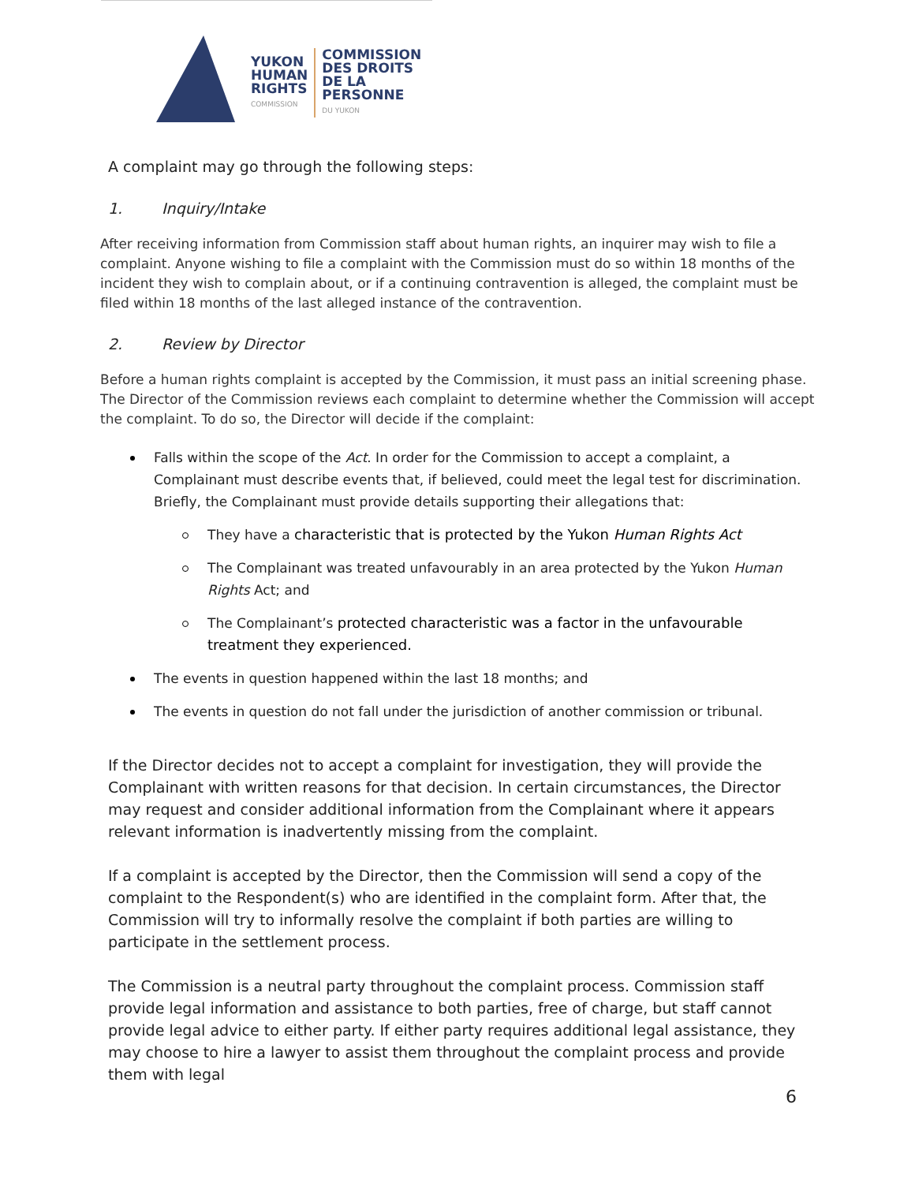YUKON
HUMAN
RIGHTS
COMMISSION
COMMISSION
DES DROITS
DE LA PERSONNE
DU YUKON
A complaint may go through the following steps:
1. Inquiry/Intake
After receiving information from Commission staff about human rights, an inquirer may wish to file a complaint. Anyone wishing to file a complaint with the Commission must do so within 18 months of the incident they wish to complain about, or if a continuing contravention is alleged, the complaint must be filed within 18 months of the last alleged instance of the contravention.
2. Review by Director
Before a human rights complaint is accepted by the Commission, it must pass an initial screening phase. The Director of the Commission reviews each complaint to determine whether the Commission will accept the complaint. To do so, the Director will decide if the complaint:
Falls within the scope of the Act. In order for the Commission to accept a complaint, a Complainant must describe events that, if believed, could meet the legal test for discrimination. Briefly, the Complainant must provide details supporting their allegations that:
They have a characteristic that is protected by the Yukon Human Rights Act
The Complainant was treated unfavourably in an area protected by the Yukon Human Rights Act; and
The Complainant’s protected characteristic was a factor in the unfavourable treatment they experienced.
The events in question happened within the last 18 months; and
The events in question do not fall under the jurisdiction of another commission or tribunal.
If the Director decides not to accept a complaint for investigation, they will provide the Complainant with written reasons for that decision. In certain circumstances, the Director may request and consider additional information from the Complainant where it appears relevant information is inadvertently missing from the complaint.
If a complaint is accepted by the Director, then the Commission will send a copy of the complaint to the Respondent(s) who are identified in the complaint form. After that, the Commission will try to informally resolve the complaint if both parties are willing to participate in the settlement process.
The Commission is a neutral party throughout the complaint process. Commission staff provide legal information and assistance to both parties, free of charge, but staff cannot provide legal advice to either party. If either party requires additional legal assistance, they may choose to hire a lawyer to assist them throughout the complaint process and provide them with legal
6